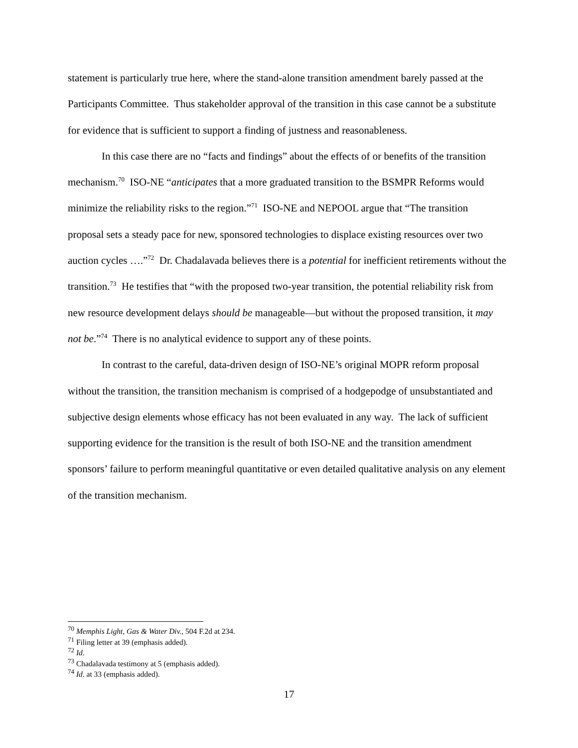statement is particularly true here, where the stand-alone transition amendment barely passed at the Participants Committee. Thus stakeholder approval of the transition in this case cannot be a substitute for evidence that is sufficient to support a finding of justness and reasonableness.
In this case there are no “facts and findings” about the effects of or benefits of the transition mechanism.<sup>70</sup> ISO-NE “anticipates that a more graduated transition to the BSMPR Reforms would minimize the reliability risks to the region.”<sup>71</sup> ISO-NE and NEPOOL argue that “The transition proposal sets a steady pace for new, sponsored technologies to displace existing resources over two auction cycles ….”<sup>72</sup> Dr. Chadalavada believes there is a potential for inefficient retirements without the transition.<sup>73</sup> He testifies that “with the proposed two-year transition, the potential reliability risk from new resource development delays should be manageable—but without the proposed transition, it may not be.”<sup>74</sup> There is no analytical evidence to support any of these points.
In contrast to the careful, data-driven design of ISO-NE’s original MOPR reform proposal without the transition, the transition mechanism is comprised of a hodgepodge of unsubstantiated and subjective design elements whose efficacy has not been evaluated in any way. The lack of sufficient supporting evidence for the transition is the result of both ISO-NE and the transition amendment sponsors’ failure to perform meaningful quantitative or even detailed qualitative analysis on any element of the transition mechanism.
<sup>70</sup> Memphis Light, Gas & Water Div., 504 F.2d at 234.
<sup>71</sup> Filing letter at 39 (emphasis added).
<sup>72</sup> Id.
<sup>73</sup> Chadalavada testimony at 5 (emphasis added).
<sup>74</sup> Id. at 33 (emphasis added).
17